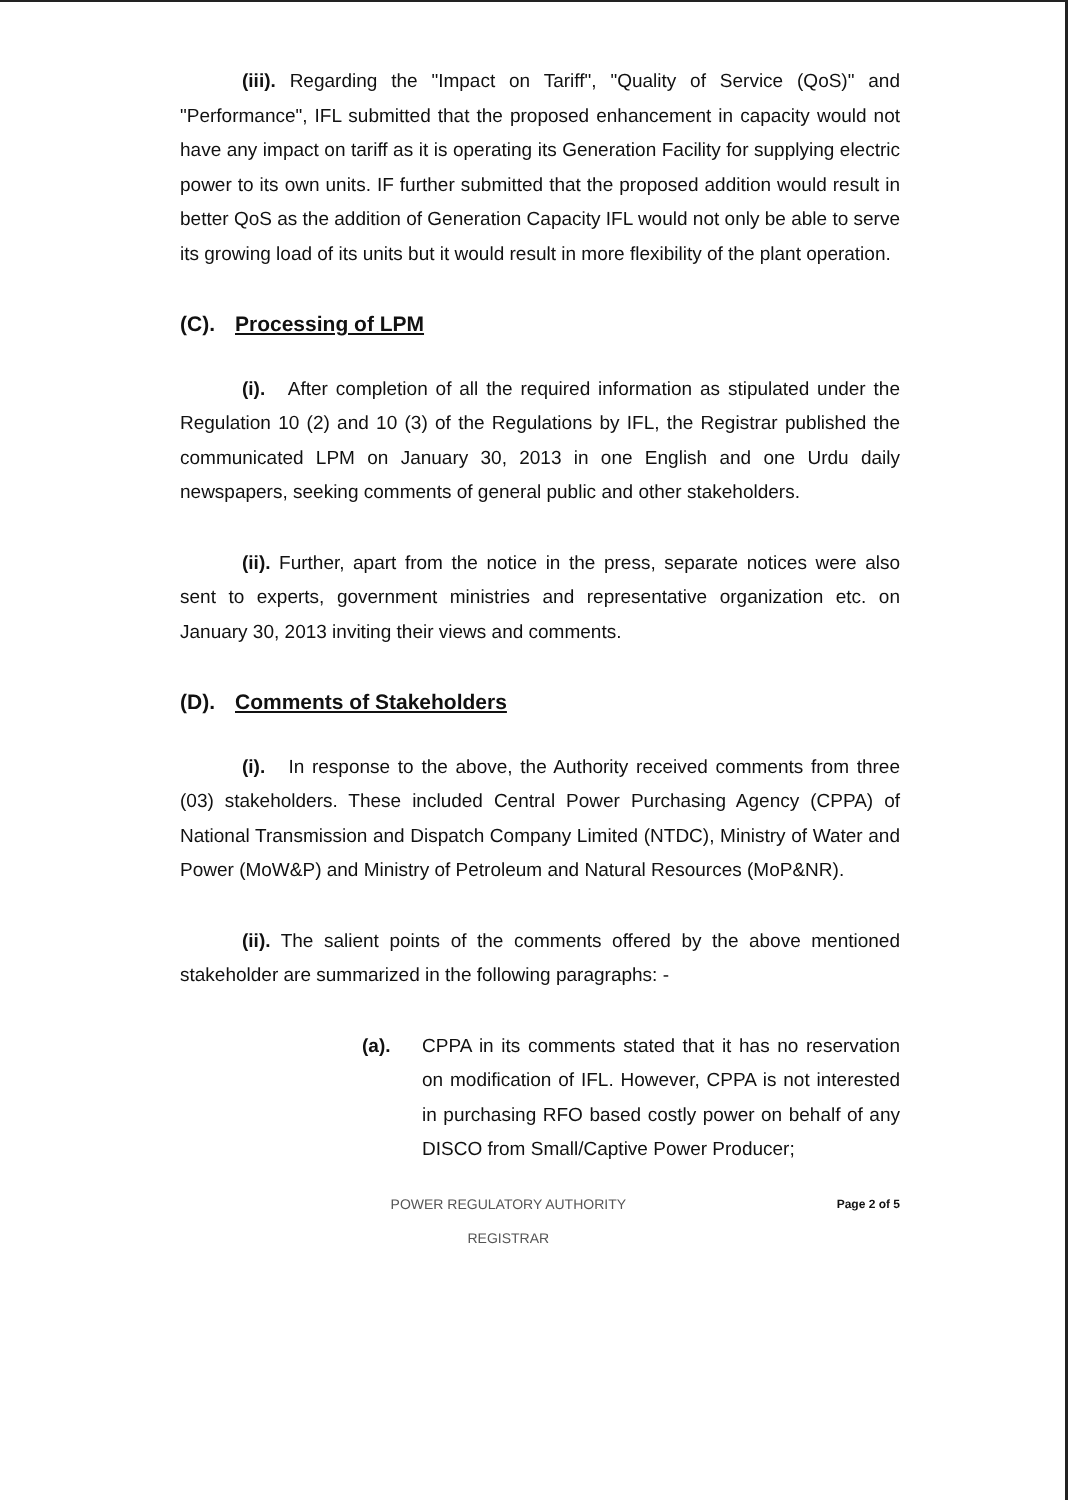(iii). Regarding the "Impact on Tariff", "Quality of Service (QoS)" and "Performance", IFL submitted that the proposed enhancement in capacity would not have any impact on tariff as it is operating its Generation Facility for supplying electric power to its own units. IF further submitted that the proposed addition would result in better QoS as the addition of Generation Capacity IFL would not only be able to serve its growing load of its units but it would result in more flexibility of the plant operation.
(C). Processing of LPM
(i). After completion of all the required information as stipulated under the Regulation 10 (2) and 10 (3) of the Regulations by IFL, the Registrar published the communicated LPM on January 30, 2013 in one English and one Urdu daily newspapers, seeking comments of general public and other stakeholders.
(ii). Further, apart from the notice in the press, separate notices were also sent to experts, government ministries and representative organization etc. on January 30, 2013 inviting their views and comments.
(D). Comments of Stakeholders
(i). In response to the above, the Authority received comments from three (03) stakeholders. These included Central Power Purchasing Agency (CPPA) of National Transmission and Dispatch Company Limited (NTDC), Ministry of Water and Power (MoW&P) and Ministry of Petroleum and Natural Resources (MoP&NR).
(ii). The salient points of the comments offered by the above mentioned stakeholder are summarized in the following paragraphs: -
(a). CPPA in its comments stated that it has no reservation on modification of IFL. However, CPPA is not interested in purchasing RFO based costly power on behalf of any DISCO from Small/Captive Power Producer;
POWER REGULATORY AUTHORITY
REGISTRAR Page 2 of 5